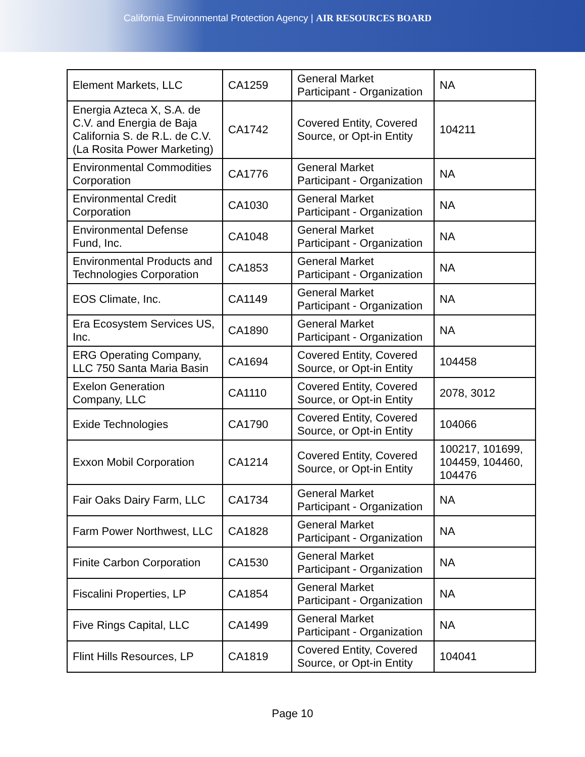California Environmental Protection Agency | AIR RESOURCES BOARD
| Element Markets, LLC | CA1259 | General Market Participant - Organization | NA |
| Energia Azteca X, S.A. de C.V. and Energia de Baja California S. de R.L. de C.V. (La Rosita Power Marketing) | CA1742 | Covered Entity, Covered Source, or Opt-in Entity | 104211 |
| Environmental Commodities Corporation | CA1776 | General Market Participant - Organization | NA |
| Environmental Credit Corporation | CA1030 | General Market Participant - Organization | NA |
| Environmental Defense Fund, Inc. | CA1048 | General Market Participant - Organization | NA |
| Environmental Products and Technologies Corporation | CA1853 | General Market Participant - Organization | NA |
| EOS Climate, Inc. | CA1149 | General Market Participant - Organization | NA |
| Era Ecosystem Services US, Inc. | CA1890 | General Market Participant - Organization | NA |
| ERG Operating Company, LLC 750 Santa Maria Basin | CA1694 | Covered Entity, Covered Source, or Opt-in Entity | 104458 |
| Exelon Generation Company, LLC | CA1110 | Covered Entity, Covered Source, or Opt-in Entity | 2078, 3012 |
| Exide Technologies | CA1790 | Covered Entity, Covered Source, or Opt-in Entity | 104066 |
| Exxon Mobil Corporation | CA1214 | Covered Entity, Covered Source, or Opt-in Entity | 100217, 101699, 104459, 104460, 104476 |
| Fair Oaks Dairy Farm, LLC | CA1734 | General Market Participant - Organization | NA |
| Farm Power Northwest, LLC | CA1828 | General Market Participant - Organization | NA |
| Finite Carbon Corporation | CA1530 | General Market Participant - Organization | NA |
| Fiscalini Properties, LP | CA1854 | General Market Participant - Organization | NA |
| Five Rings Capital, LLC | CA1499 | General Market Participant - Organization | NA |
| Flint Hills Resources, LP | CA1819 | Covered Entity, Covered Source, or Opt-in Entity | 104041 |
Page 10